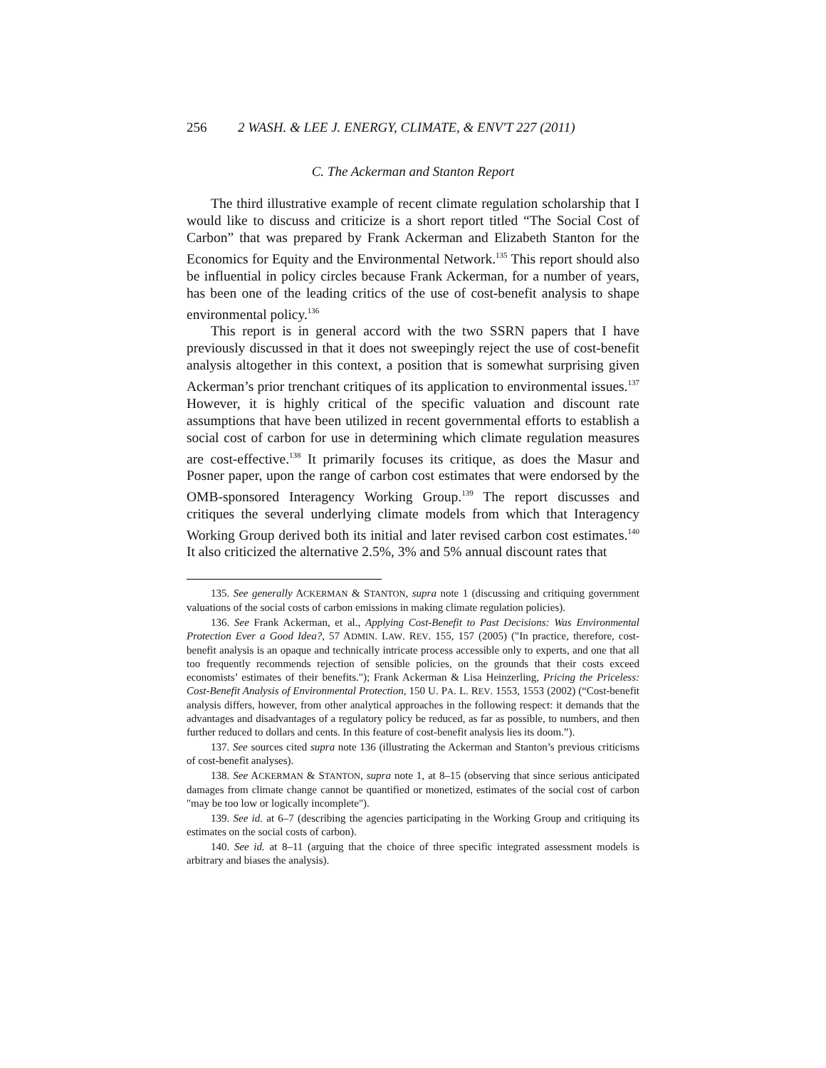256 2 WASH. & LEE J. ENERGY, CLIMATE, & ENV'T 227 (2011)
C. The Ackerman and Stanton Report
The third illustrative example of recent climate regulation scholarship that I would like to discuss and criticize is a short report titled “The Social Cost of Carbon” that was prepared by Frank Ackerman and Elizabeth Stanton for the Economics for Equity and the Environmental Network.<sup>135</sup> This report should also be influential in policy circles because Frank Ackerman, for a number of years, has been one of the leading critics of the use of cost-benefit analysis to shape environmental policy.<sup>136</sup>
This report is in general accord with the two SSRN papers that I have previously discussed in that it does not sweepingly reject the use of cost-benefit analysis altogether in this context, a position that is somewhat surprising given Ackerman’s prior trenchant critiques of its application to environmental issues.<sup>137</sup> However, it is highly critical of the specific valuation and discount rate assumptions that have been utilized in recent governmental efforts to establish a social cost of carbon for use in determining which climate regulation measures are cost-effective.<sup>138</sup> It primarily focuses its critique, as does the Masur and Posner paper, upon the range of carbon cost estimates that were endorsed by the OMB-sponsored Interagency Working Group.<sup>139</sup> The report discusses and critiques the several underlying climate models from which that Interagency Working Group derived both its initial and later revised carbon cost estimates.<sup>140</sup> It also criticized the alternative 2.5%, 3% and 5% annual discount rates that
135. See generally ACKERMAN & STANTON, supra note 1 (discussing and critiquing government valuations of the social costs of carbon emissions in making climate regulation policies).
136. See Frank Ackerman, et al., Applying Cost-Benefit to Past Decisions: Was Environmental Protection Ever a Good Idea?, 57 ADMIN. LAW. REV. 155, 157 (2005) ("In practice, therefore, cost-benefit analysis is an opaque and technically intricate process accessible only to experts, and one that all too frequently recommends rejection of sensible policies, on the grounds that their costs exceed economists’ estimates of their benefits."); Frank Ackerman & Lisa Heinzerling, Pricing the Priceless: Cost-Benefit Analysis of Environmental Protection, 150 U. PA. L. REV. 1553, 1553 (2002) (“Cost-benefit analysis differs, however, from other analytical approaches in the following respect: it demands that the advantages and disadvantages of a regulatory policy be reduced, as far as possible, to numbers, and then further reduced to dollars and cents. In this feature of cost-benefit analysis lies its doom.”).
137. See sources cited supra note 136 (illustrating the Ackerman and Stanton’s previous criticisms of cost-benefit analyses).
138. See ACKERMAN & STANTON, supra note 1, at 8–15 (observing that since serious anticipated damages from climate change cannot be quantified or monetized, estimates of the social cost of carbon "may be too low or logically incomplete").
139. See id. at 6–7 (describing the agencies participating in the Working Group and critiquing its estimates on the social costs of carbon).
140. See id. at 8–11 (arguing that the choice of three specific integrated assessment models is arbitrary and biases the analysis).